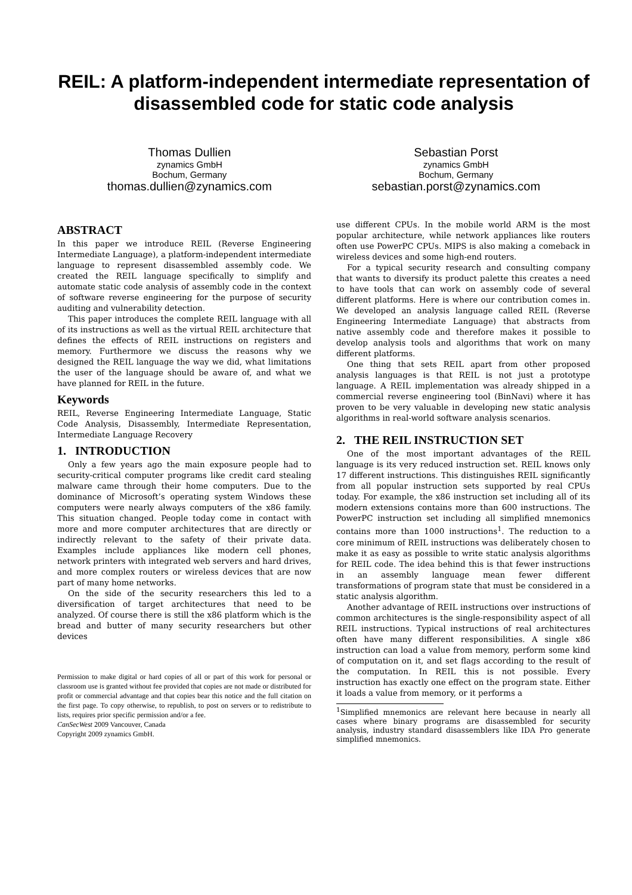REIL: A platform-independent intermediate representation of disassembled code for static code analysis
Thomas Dullien
zynamics GmbH
Bochum, Germany
thomas.dullien@zynamics.com
Sebastian Porst
zynamics GmbH
Bochum, Germany
sebastian.porst@zynamics.com
ABSTRACT
In this paper we introduce REIL (Reverse Engineering Intermediate Language), a platform-independent intermediate language to represent disassembled assembly code. We created the REIL language specifically to simplify and automate static code analysis of assembly code in the context of software reverse engineering for the purpose of security auditing and vulnerability detection.
This paper introduces the complete REIL language with all of its instructions as well as the virtual REIL architecture that defines the effects of REIL instructions on registers and memory. Furthermore we discuss the reasons why we designed the REIL language the way we did, what limitations the user of the language should be aware of, and what we have planned for REIL in the future.
Keywords
REIL, Reverse Engineering Intermediate Language, Static Code Analysis, Disassembly, Intermediate Representation, Intermediate Language Recovery
1. INTRODUCTION
Only a few years ago the main exposure people had to security-critical computer programs like credit card stealing malware came through their home computers. Due to the dominance of Microsoft’s operating system Windows these computers were nearly always computers of the x86 family. This situation changed. People today come in contact with more and more computer architectures that are directly or indirectly relevant to the safety of their private data. Examples include appliances like modern cell phones, network printers with integrated web servers and hard drives, and more complex routers or wireless devices that are now part of many home networks.
On the side of the security researchers this led to a diversification of target architectures that need to be analyzed. Of course there is still the x86 platform which is the bread and butter of many security researchers but other devices
Permission to make digital or hard copies of all or part of this work for personal or classroom use is granted without fee provided that copies are not made or distributed for profit or commercial advantage and that copies bear this notice and the full citation on the first page. To copy otherwise, to republish, to post on servers or to redistribute to lists, requires prior specific permission and/or a fee.
CanSecWest 2009 Vancouver, Canada
Copyright 2009 zynamics GmbH.
use different CPUs. In the mobile world ARM is the most popular architecture, while network appliances like routers often use PowerPC CPUs. MIPS is also making a comeback in wireless devices and some high-end routers.
For a typical security research and consulting company that wants to diversify its product palette this creates a need to have tools that can work on assembly code of several different platforms. Here is where our contribution comes in. We developed an analysis language called REIL (Reverse Engineering Intermediate Language) that abstracts from native assembly code and therefore makes it possible to develop analysis tools and algorithms that work on many different platforms.
One thing that sets REIL apart from other proposed analysis languages is that REIL is not just a prototype language. A REIL implementation was already shipped in a commercial reverse engineering tool (BinNavi) where it has proven to be very valuable in developing new static analysis algorithms in real-world software analysis scenarios.
2. THE REIL INSTRUCTION SET
One of the most important advantages of the REIL language is its very reduced instruction set. REIL knows only 17 different instructions. This distinguishes REIL significantly from all popular instruction sets supported by real CPUs today. For example, the x86 instruction set including all of its modern extensions contains more than 600 instructions. The PowerPC instruction set including all simplified mnemonics contains more than 1000 instructions<sup>1</sup>. The reduction to a core minimum of REIL instructions was deliberately chosen to make it as easy as possible to write static analysis algorithms for REIL code. The idea behind this is that fewer instructions in an assembly language mean fewer different transformations of program state that must be considered in a static analysis algorithm.
Another advantage of REIL instructions over instructions of common architectures is the single-responsibility aspect of all REIL instructions. Typical instructions of real architectures often have many different responsibilities. A single x86 instruction can load a value from memory, perform some kind of computation on it, and set flags according to the result of the computation. In REIL this is not possible. Every instruction has exactly one effect on the program state. Either it loads a value from memory, or it performs a
<sup>1</sup> Simplified mnemonics are relevant here because in nearly all cases where binary programs are disassembled for security analysis, industry standard disassemblers like IDA Pro generate simplified mnemonics.